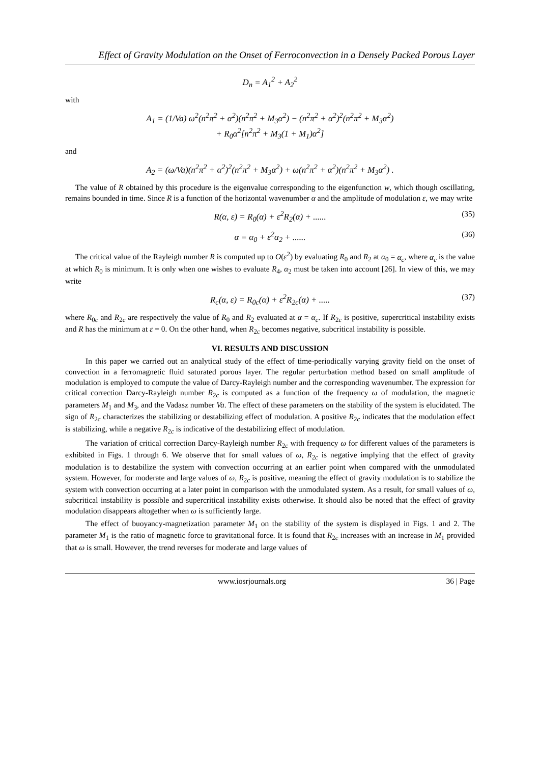Effect of Gravity Modulation on the Onset of Ferroconvection in a Densely Packed Porous Layer
D<sub>n</sub> = A<sub>1</sub><sup>2</sup> + A<sub>2</sub><sup>2</sup>
with
A<sub>1</sub> = (1/Va) ω<sup>2</sup>(n<sup>2</sup>π<sup>2</sup> + α<sup>2</sup>)(n<sup>2</sup>π<sup>2</sup> + M<sub>3</sub>α<sup>2</sup>) − (n<sup>2</sup>π<sup>2</sup> + α<sup>2</sup>)<sup>2</sup>(n<sup>2</sup>π<sup>2</sup> + M<sub>3</sub>α<sup>2</sup>)
+ R<sub>0</sub>α<sup>2</sup>[n<sup>2</sup>π<sup>2</sup> + M<sub>3</sub>(1 + M<sub>1</sub>)α<sup>2</sup>]
and
A<sub>2</sub> = (ω/Va)(n<sup>2</sup>π<sup>2</sup> + α<sup>2</sup>)<sup>2</sup>(n<sup>2</sup>π<sup>2</sup> + M<sub>3</sub>α<sup>2</sup>) + ω(n<sup>2</sup>π<sup>2</sup> + α<sup>2</sup>)(n<sup>2</sup>π<sup>2</sup> + M<sub>3</sub>α<sup>2</sup>) .
The value of R obtained by this procedure is the eigenvalue corresponding to the eigenfunction w, which though oscillating, remains bounded in time. Since R is a function of the horizontal wavenumber α and the amplitude of modulation ε, we may write
R(α, ε) = R<sub>0</sub>(α) + ε<sup>2</sup>R<sub>2</sub>(α) + ...... (35)
α = α<sub>0</sub> + ε<sup>2</sup>α<sub>2</sub> + ...... (36)
The critical value of the Rayleigh number R is computed up to O(ε<sup>2</sup>) by evaluating R<sub>0</sub> and R<sub>2</sub> at α<sub>0</sub> = α<sub>c</sub>, where α<sub>c</sub> is the value at which R<sub>0</sub> is minimum. It is only when one wishes to evaluate R<sub>4</sub>, α<sub>2</sub> must be taken into account [26]. In view of this, we may write
R<sub>c</sub>(α, ε) = R<sub>0c</sub>(α) + ε<sup>2</sup>R<sub>2c</sub>(α) + ..... (37)
where R<sub>0c</sub> and R<sub>2c</sub> are respectively the value of R<sub>0</sub> and R<sub>2</sub> evaluated at α = α<sub>c</sub>. If R<sub>2c</sub> is positive, supercritical instability exists and R has the minimum at ε = 0. On the other hand, when R<sub>2c</sub> becomes negative, subcritical instability is possible.
VI. RESULTS AND DISCUSSION
In this paper we carried out an analytical study of the effect of time-periodically varying gravity field on the onset of convection in a ferromagnetic fluid saturated porous layer. The regular perturbation method based on small amplitude of modulation is employed to compute the value of Darcy-Rayleigh number and the corresponding wavenumber. The expression for critical correction Darcy-Rayleigh number R<sub>2c</sub> is computed as a function of the frequency ω of modulation, the magnetic parameters M<sub>1</sub> and M<sub>3</sub>, and the Vadasz number Va. The effect of these parameters on the stability of the system is elucidated. The sign of R<sub>2c</sub> characterizes the stabilizing or destabilizing effect of modulation. A positive R<sub>2c</sub> indicates that the modulation effect is stabilizing, while a negative R<sub>2c</sub> is indicative of the destabilizing effect of modulation.
The variation of critical correction Darcy-Rayleigh number R<sub>2c</sub> with frequency ω for different values of the parameters is exhibited in Figs. 1 through 6. We observe that for small values of ω, R<sub>2c</sub> is negative implying that the effect of gravity modulation is to destabilize the system with convection occurring at an earlier point when compared with the unmodulated system. However, for moderate and large values of ω, R<sub>2c</sub> is positive, meaning the effect of gravity modulation is to stabilize the system with convection occurring at a later point in comparison with the unmodulated system. As a result, for small values of ω, subcritical instability is possible and supercritical instability exists otherwise. It should also be noted that the effect of gravity modulation disappears altogether when ω is sufficiently large.
The effect of buoyancy-magnetization parameter M<sub>1</sub> on the stability of the system is displayed in Figs. 1 and 2. The parameter M<sub>1</sub> is the ratio of magnetic force to gravitational force. It is found that R<sub>2c</sub> increases with an increase in M<sub>1</sub> provided that ω is small. However, the trend reverses for moderate and large values of
www.iosrjournals.org 36 | Page